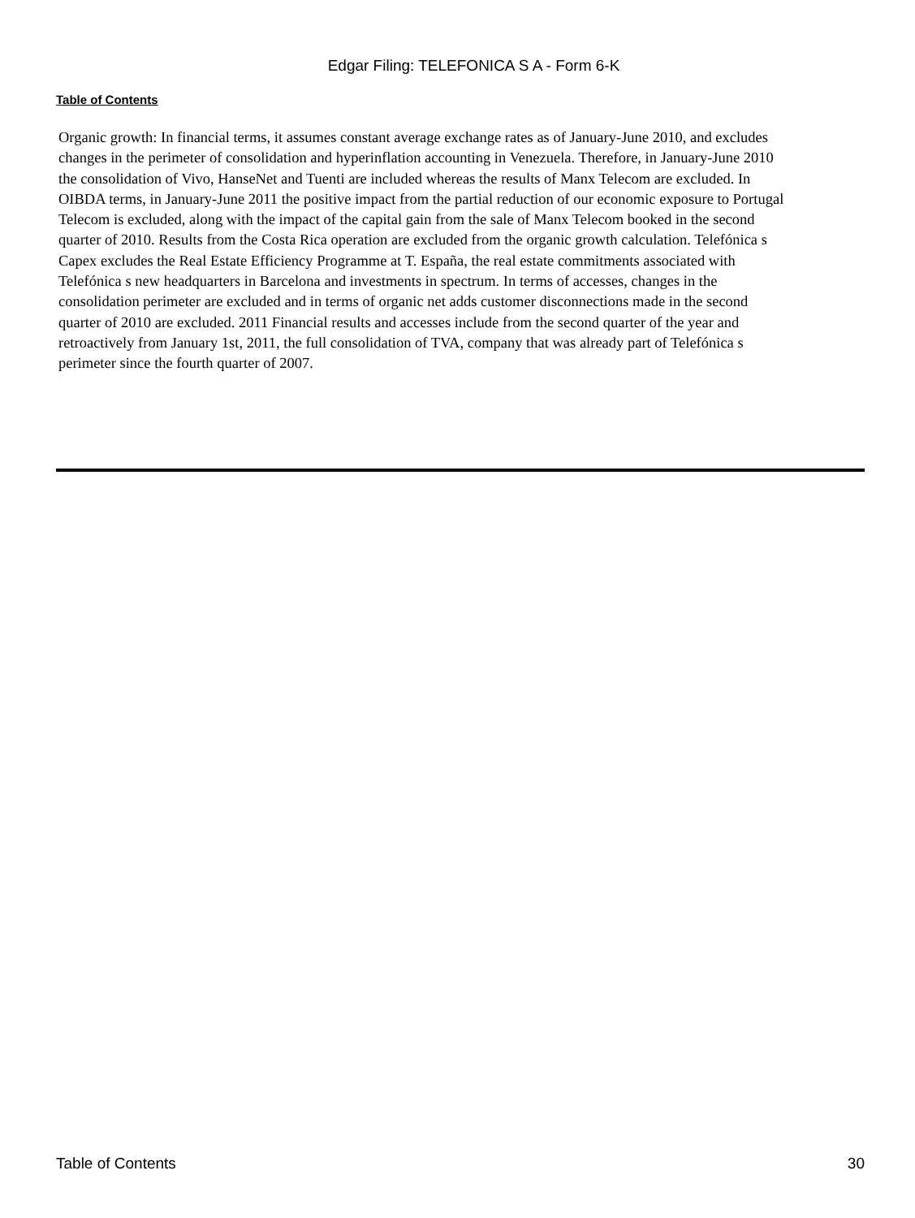Edgar Filing: TELEFONICA S A - Form 6-K
Table of Contents
Organic growth: In financial terms, it assumes constant average exchange rates as of January-June 2010, and excludes changes in the perimeter of consolidation and hyperinflation accounting in Venezuela. Therefore, in January-June 2010 the consolidation of Vivo, HanseNet and Tuenti are included whereas the results of Manx Telecom are excluded. In OIBDA terms, in January-June 2011 the positive impact from the partial reduction of our economic exposure to Portugal Telecom is excluded, along with the impact of the capital gain from the sale of Manx Telecom booked in the second quarter of 2010. Results from the Costa Rica operation are excluded from the organic growth calculation. Telefónica s Capex excludes the Real Estate Efficiency Programme at T. España, the real estate commitments associated with Telefónica s new headquarters in Barcelona and investments in spectrum. In terms of accesses, changes in the consolidation perimeter are excluded and in terms of organic net adds customer disconnections made in the second quarter of 2010 are excluded. 2011 Financial results and accesses include from the second quarter of the year and retroactively from January 1st, 2011, the full consolidation of TVA, company that was already part of Telefónica s perimeter since the fourth quarter of 2007.
Table of Contents 30